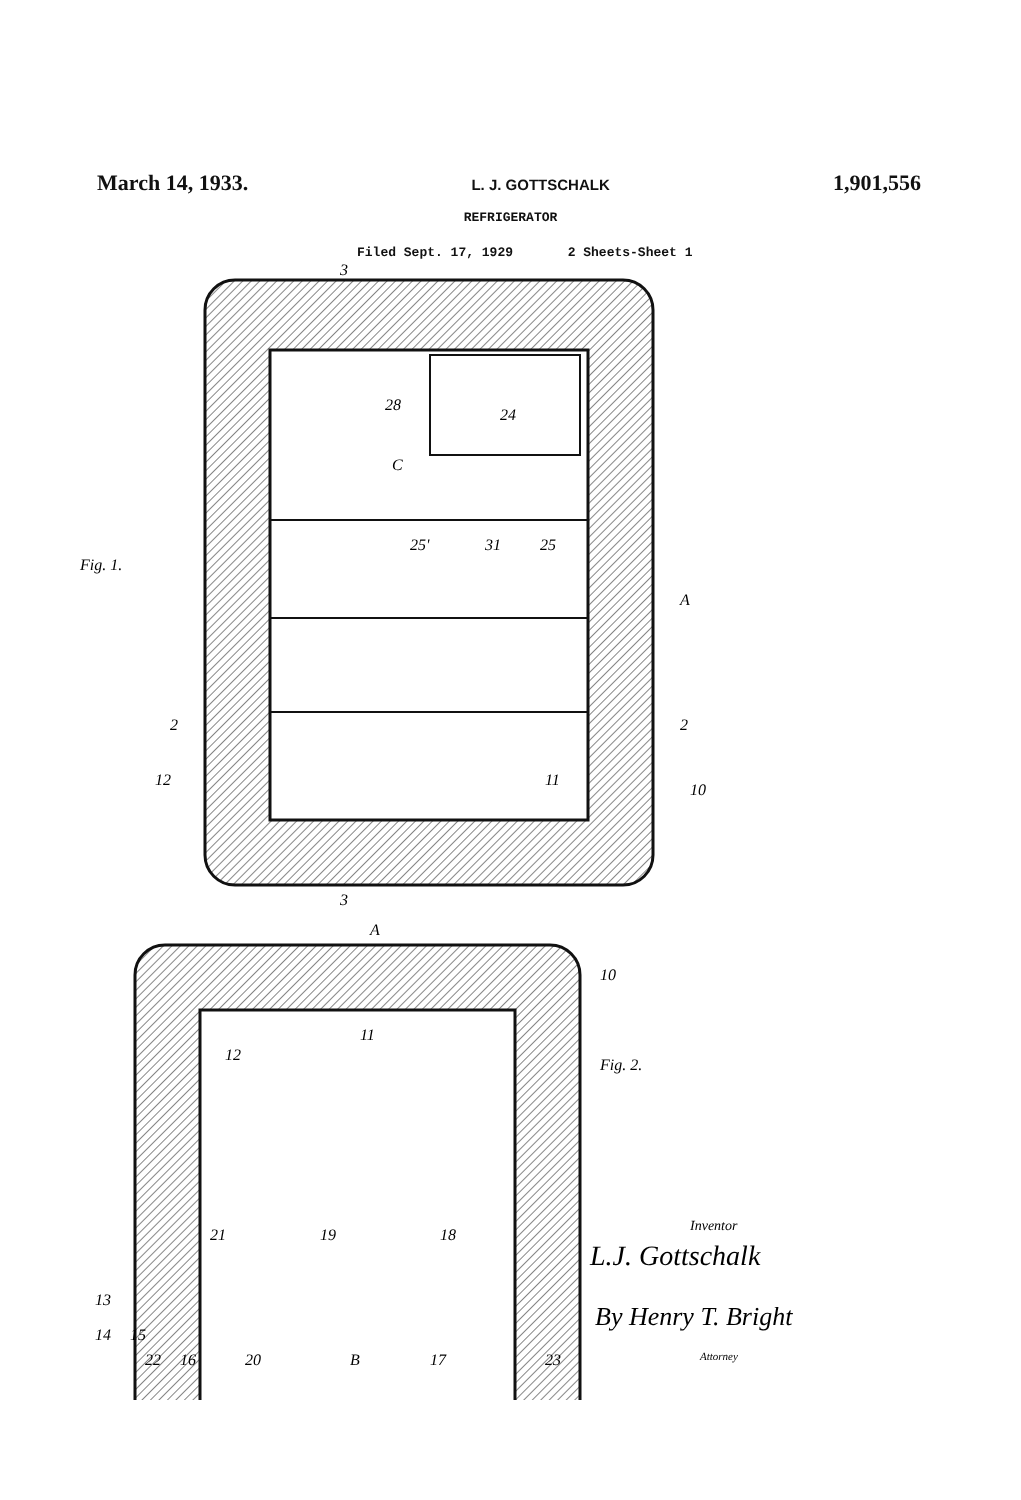March 14, 1933. L. J. GOTTSCHALK 1,901,556
REFRIGERATOR
Filed Sept. 17, 1929 2 Sheets-Sheet 1
.
24
28
C
25'
31
25
Fig. 1.
A
2
2
12
11
10
3
3
A
10
11
12
Fig. 2.
21
19
18
13
14
15
22
16
20
B
17
23
Inventor
L.J. Gottschalk
By Henry T. Bright
Attorney